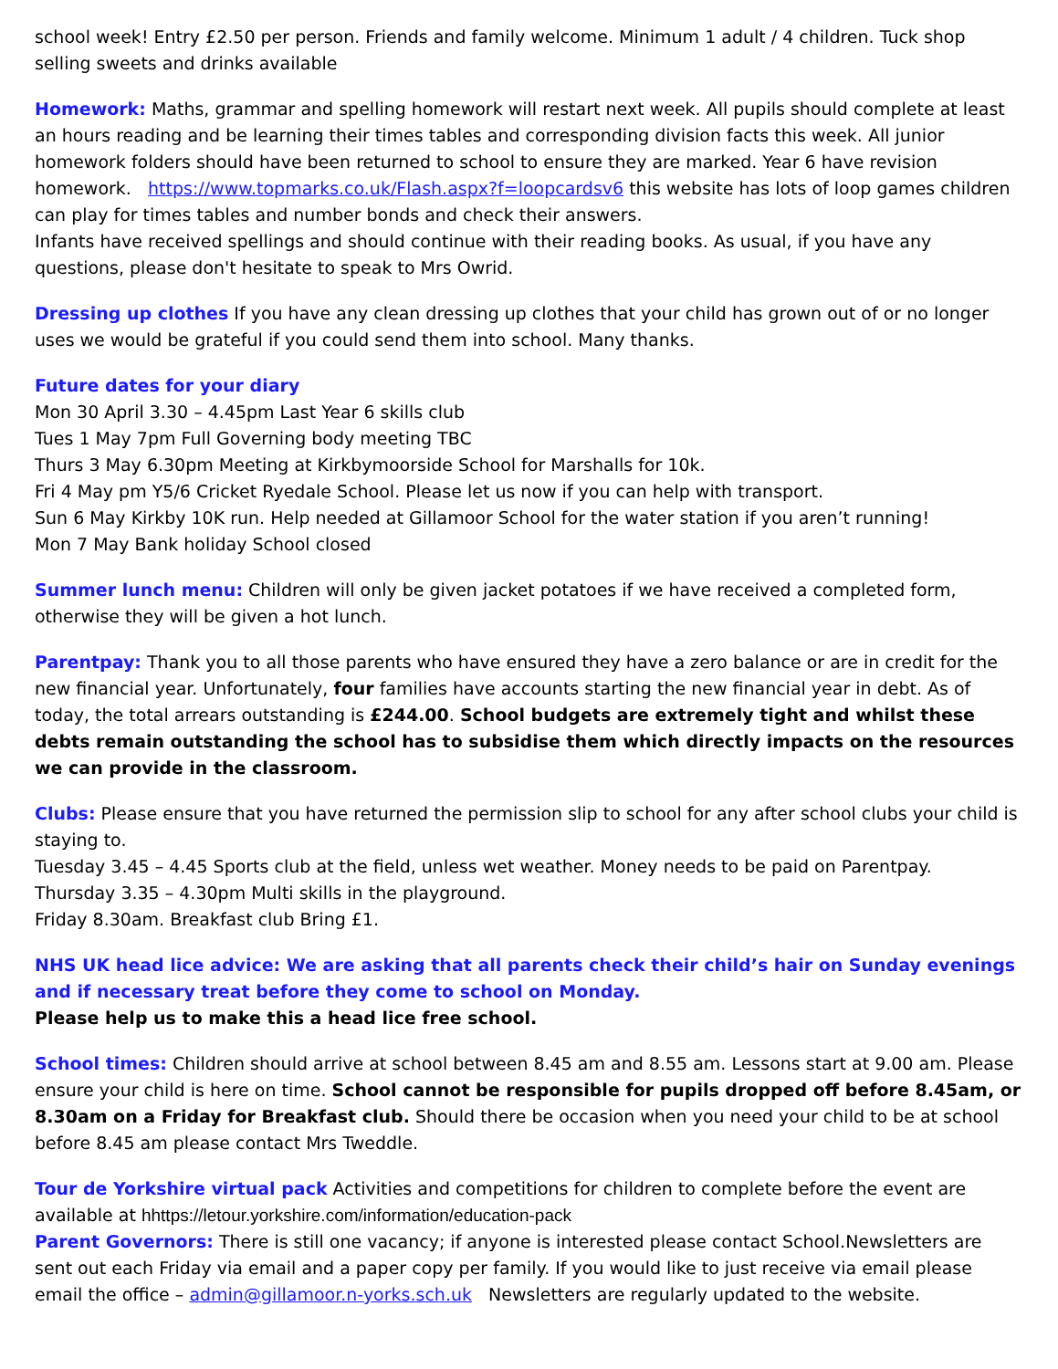school week! Entry £2.50 per person. Friends and family welcome. Minimum 1 adult / 4 children. Tuck shop selling sweets and drinks available
Homework: Maths, grammar and spelling homework will restart next week. All pupils should complete at least an hours reading and be learning their times tables and corresponding division facts this week. All junior homework folders should have been returned to school to ensure they are marked. Year 6 have revision homework. https://www.topmarks.co.uk/Flash.aspx?f=loopcardsv6 this website has lots of loop games children can play for times tables and number bonds and check their answers.
Infants have received spellings and should continue with their reading books. As usual, if you have any questions, please don't hesitate to speak to Mrs Owrid.
Dressing up clothes If you have any clean dressing up clothes that your child has grown out of or no longer uses we would be grateful if you could send them into school. Many thanks.
Future dates for your diary
Mon 30 April 3.30 – 4.45pm Last Year 6 skills club
Tues 1 May 7pm Full Governing body meeting TBC
Thurs 3 May 6.30pm Meeting at Kirkbymoorside School for Marshalls for 10k.
Fri 4 May pm Y5/6 Cricket Ryedale School. Please let us now if you can help with transport.
Sun 6 May Kirkby 10K run. Help needed at Gillamoor School for the water station if you aren’t running!
Mon 7 May Bank holiday School closed
Summer lunch menu: Children will only be given jacket potatoes if we have received a completed form, otherwise they will be given a hot lunch.
Parentpay: Thank you to all those parents who have ensured they have a zero balance or are in credit for the new financial year. Unfortunately, four families have accounts starting the new financial year in debt. As of today, the total arrears outstanding is £244.00. School budgets are extremely tight and whilst these debts remain outstanding the school has to subsidise them which directly impacts on the resources we can provide in the classroom.
Clubs: Please ensure that you have returned the permission slip to school for any after school clubs your child is staying to.
Tuesday 3.45 – 4.45 Sports club at the field, unless wet weather. Money needs to be paid on Parentpay.
Thursday 3.35 – 4.30pm Multi skills in the playground.
Friday 8.30am. Breakfast club Bring £1.
NHS UK head lice advice: We are asking that all parents check their child’s hair on Sunday evenings and if necessary treat before they come to school on Monday.
Please help us to make this a head lice free school.
School times: Children should arrive at school between 8.45 am and 8.55 am. Lessons start at 9.00 am. Please ensure your child is here on time. School cannot be responsible for pupils dropped off before 8.45am, or 8.30am on a Friday for Breakfast club. Should there be occasion when you need your child to be at school before 8.45 am please contact Mrs Tweddle.
Tour de Yorkshire virtual pack Activities and competitions for children to complete before the event are available at hhttps://letour.yorkshire.com/information/education-pack
Parent Governors: There is still one vacancy; if anyone is interested please contact School.Newsletters are sent out each Friday via email and a paper copy per family. If you would like to just receive via email please email the office – admin@gillamoor.n-yorks.sch.uk Newsletters are regularly updated to the website.